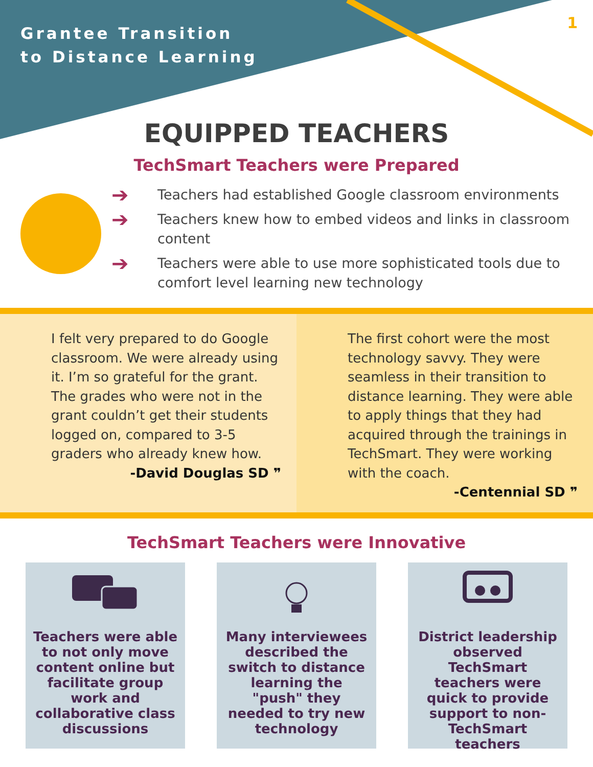Grantee Transition
to Distance Learning
1
EQUIPPED TEACHERS
TechSmart Teachers were Prepared
➔ Teachers had established Google classroom environments
➔ Teachers knew how to embed videos and links in classroom content
➔ Teachers were able to use more sophisticated tools due to comfort level learning new technology
I felt very prepared to do Google classroom. We were already using it. I’m so grateful for the grant. The grades who were not in the grant couldn’t get their students logged on, compared to 3-5 graders who already knew how.
-David Douglas SD ❞
The first cohort were the most technology savvy. They were seamless in their transition to distance learning. They were able to apply things that they had acquired through the trainings in TechSmart. They were working with the coach.
-Centennial SD ❞
TechSmart Teachers were Innovative
Teachers were able to not only move content online but facilitate group work and collaborative class discussions
Many interviewees described the switch to distance learning the "push" they needed to try new technology
District leadership observed TechSmart teachers were quick to provide support to non-TechSmart teachers